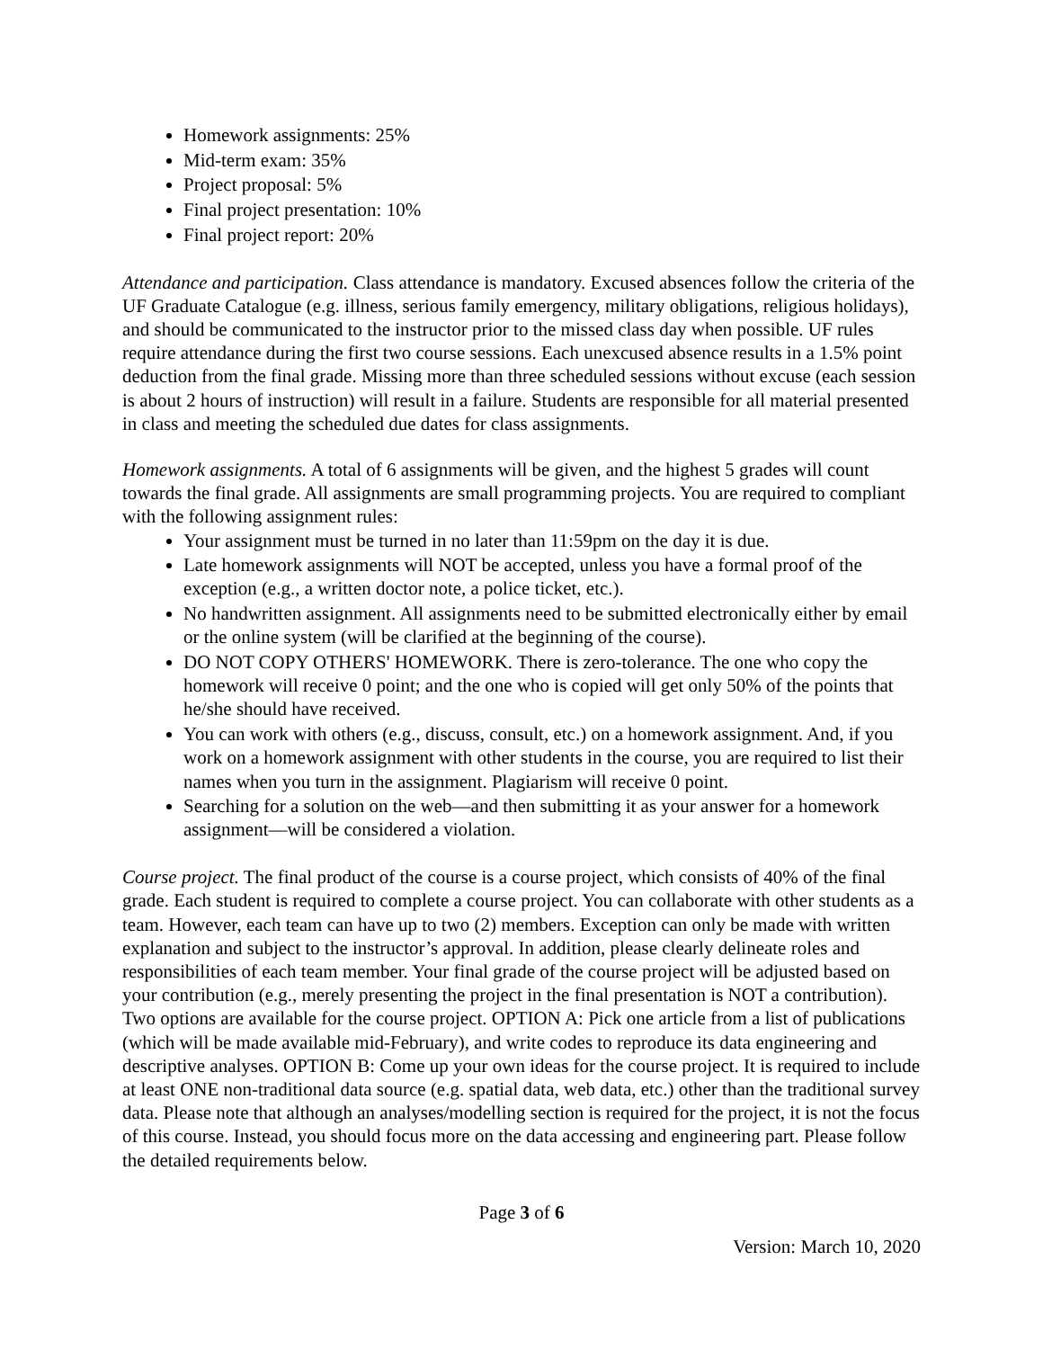Homework assignments: 25%
Mid-term exam: 35%
Project proposal: 5%
Final project presentation: 10%
Final project report: 20%
Attendance and participation. Class attendance is mandatory. Excused absences follow the criteria of the UF Graduate Catalogue (e.g. illness, serious family emergency, military obligations, religious holidays), and should be communicated to the instructor prior to the missed class day when possible. UF rules require attendance during the first two course sessions. Each unexcused absence results in a 1.5% point deduction from the final grade. Missing more than three scheduled sessions without excuse (each session is about 2 hours of instruction) will result in a failure. Students are responsible for all material presented in class and meeting the scheduled due dates for class assignments.
Homework assignments. A total of 6 assignments will be given, and the highest 5 grades will count towards the final grade. All assignments are small programming projects. You are required to compliant with the following assignment rules:
Your assignment must be turned in no later than 11:59pm on the day it is due.
Late homework assignments will NOT be accepted, unless you have a formal proof of the exception (e.g., a written doctor note, a police ticket, etc.).
No handwritten assignment. All assignments need to be submitted electronically either by email or the online system (will be clarified at the beginning of the course).
DO NOT COPY OTHERS' HOMEWORK. There is zero-tolerance. The one who copy the homework will receive 0 point; and the one who is copied will get only 50% of the points that he/she should have received.
You can work with others (e.g., discuss, consult, etc.) on a homework assignment. And, if you work on a homework assignment with other students in the course, you are required to list their names when you turn in the assignment. Plagiarism will receive 0 point.
Searching for a solution on the web—and then submitting it as your answer for a homework assignment—will be considered a violation.
Course project. The final product of the course is a course project, which consists of 40% of the final grade. Each student is required to complete a course project. You can collaborate with other students as a team. However, each team can have up to two (2) members. Exception can only be made with written explanation and subject to the instructor’s approval. In addition, please clearly delineate roles and responsibilities of each team member. Your final grade of the course project will be adjusted based on your contribution (e.g., merely presenting the project in the final presentation is NOT a contribution). Two options are available for the course project. OPTION A: Pick one article from a list of publications (which will be made available mid-February), and write codes to reproduce its data engineering and descriptive analyses. OPTION B: Come up your own ideas for the course project. It is required to include at least ONE non-traditional data source (e.g. spatial data, web data, etc.) other than the traditional survey data. Please note that although an analyses/modelling section is required for the project, it is not the focus of this course. Instead, you should focus more on the data accessing and engineering part. Please follow the detailed requirements below.
Page 3 of 6
Version: March 10, 2020